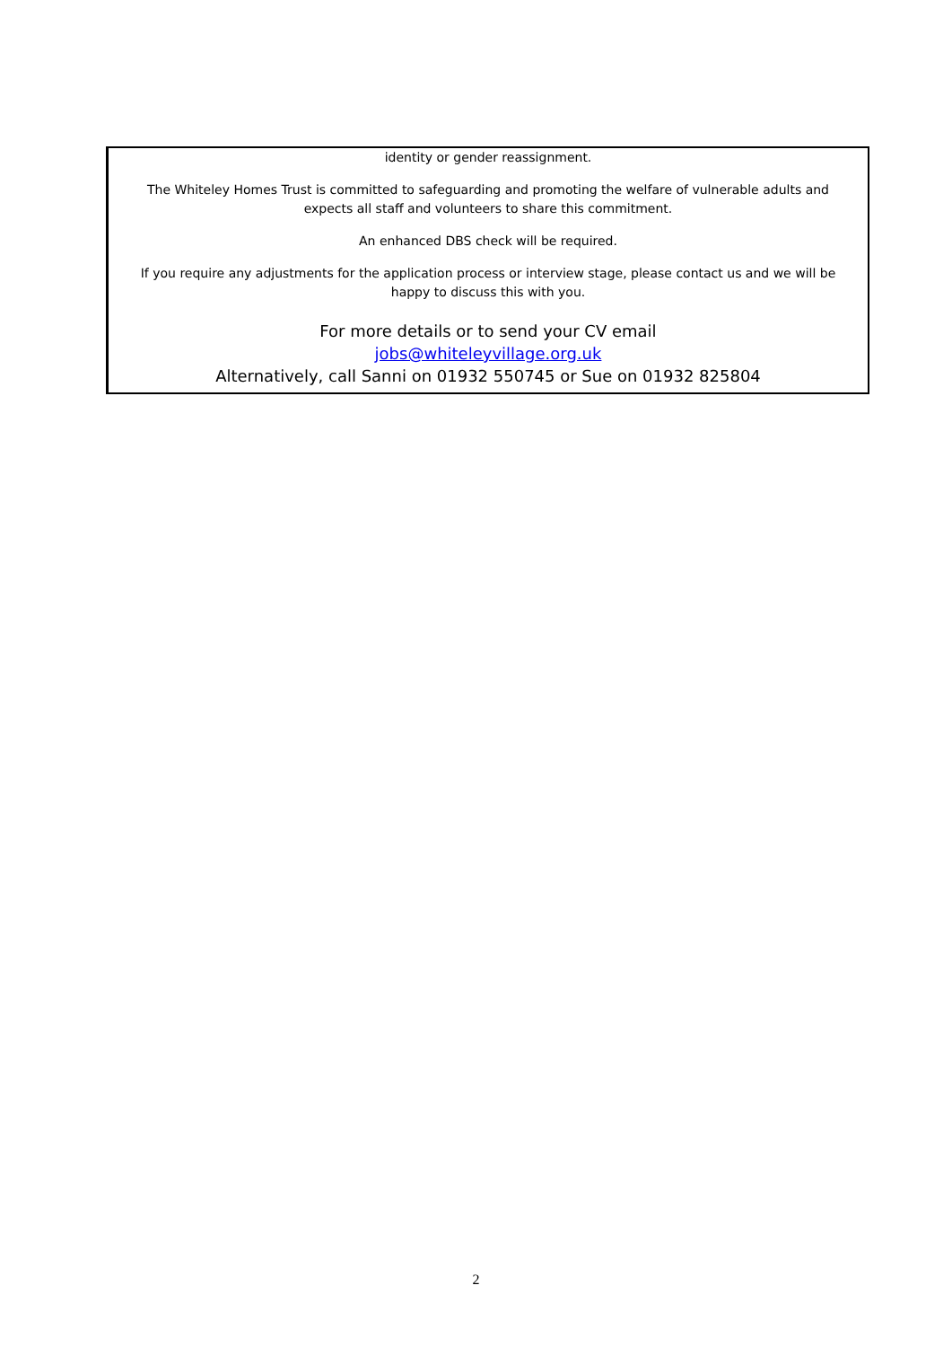identity or gender reassignment.
The Whiteley Homes Trust is committed to safeguarding and promoting the welfare of vulnerable adults and expects all staff and volunteers to share this commitment.
An enhanced DBS check will be required.
If you require any adjustments for the application process or interview stage, please contact us and we will be happy to discuss this with you.
For more details or to send your CV email
jobs@whiteleyvillage.org.uk
Alternatively, call Sanni on 01932 550745 or Sue on 01932 825804
2